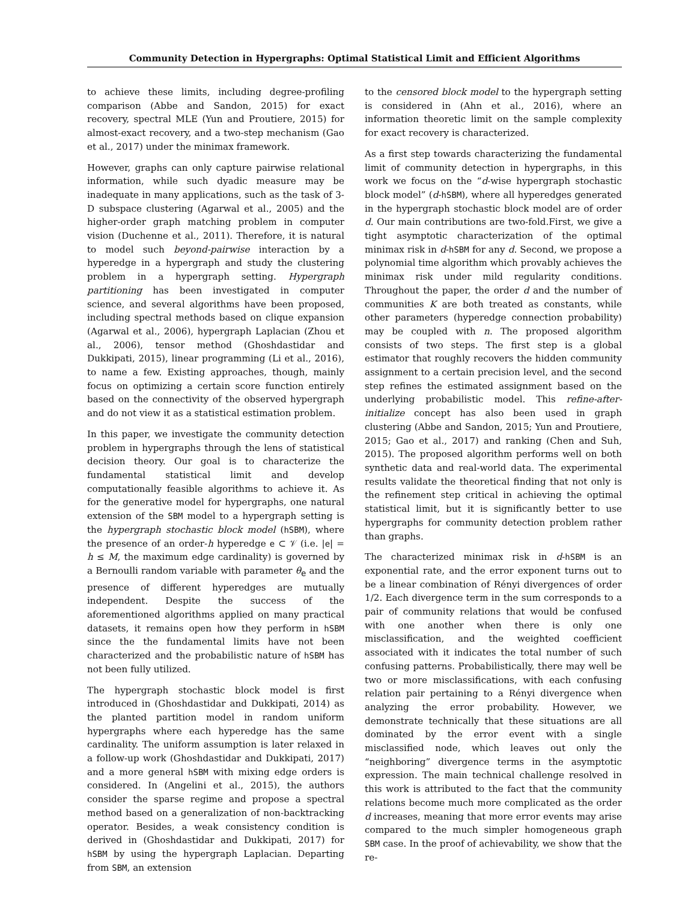Community Detection in Hypergraphs: Optimal Statistical Limit and Efficient Algorithms
to achieve these limits, including degree-profiling comparison (Abbe and Sandon, 2015) for exact recovery, spectral MLE (Yun and Proutiere, 2015) for almost-exact recovery, and a two-step mechanism (Gao et al., 2017) under the minimax framework.
However, graphs can only capture pairwise relational information, while such dyadic measure may be inadequate in many applications, such as the task of 3-D subspace clustering (Agarwal et al., 2005) and the higher-order graph matching problem in computer vision (Duchenne et al., 2011). Therefore, it is natural to model such beyond-pairwise interaction by a hyperedge in a hypergraph and study the clustering problem in a hypergraph setting. Hypergraph partitioning has been investigated in computer science, and several algorithms have been proposed, including spectral methods based on clique expansion (Agarwal et al., 2006), hypergraph Laplacian (Zhou et al., 2006), tensor method (Ghoshdastidar and Dukkipati, 2015), linear programming (Li et al., 2016), to name a few. Existing approaches, though, mainly focus on optimizing a certain score function entirely based on the connectivity of the observed hypergraph and do not view it as a statistical estimation problem.
In this paper, we investigate the community detection problem in hypergraphs through the lens of statistical decision theory. Our goal is to characterize the fundamental statistical limit and develop computationally feasible algorithms to achieve it. As for the generative model for hypergraphs, one natural extension of the SBM model to a hypergraph setting is the hypergraph stochastic block model (hSBM), where the presence of an order-h hyperedge e ⊂ 𝒱 (i.e. |e| = h ≤ M, the maximum edge cardinality) is governed by a Bernoulli random variable with parameter θ<sub>e</sub> and the presence of different hyperedges are mutually independent. Despite the success of the aforementioned algorithms applied on many practical datasets, it remains open how they perform in hSBM since the the fundamental limits have not been characterized and the probabilistic nature of hSBM has not been fully utilized.
The hypergraph stochastic block model is first introduced in (Ghoshdastidar and Dukkipati, 2014) as the planted partition model in random uniform hypergraphs where each hyperedge has the same cardinality. The uniform assumption is later relaxed in a follow-up work (Ghoshdastidar and Dukkipati, 2017) and a more general hSBM with mixing edge orders is considered. In (Angelini et al., 2015), the authors consider the sparse regime and propose a spectral method based on a generalization of non-backtracking operator. Besides, a weak consistency condition is derived in (Ghoshdastidar and Dukkipati, 2017) for hSBM by using the hypergraph Laplacian. Departing from SBM, an extension
to the censored block model to the hypergraph setting is considered in (Ahn et al., 2016), where an information theoretic limit on the sample complexity for exact recovery is characterized.
As a first step towards characterizing the fundamental limit of community detection in hypergraphs, in this work we focus on the “d-wise hypergraph stochastic block model” (d-hSBM), where all hyperedges generated in the hypergraph stochastic block model are of order d. Our main contributions are two-fold.First, we give a tight asymptotic characterization of the optimal minimax risk in d-hSBM for any d. Second, we propose a polynomial time algorithm which provably achieves the minimax risk under mild regularity conditions. Throughout the paper, the order d and the number of communities K are both treated as constants, while other parameters (hyperedge connection probability) may be coupled with n. The proposed algorithm consists of two steps. The first step is a global estimator that roughly recovers the hidden community assignment to a certain precision level, and the second step refines the estimated assignment based on the underlying probabilistic model. This refine-after-initialize concept has also been used in graph clustering (Abbe and Sandon, 2015; Yun and Proutiere, 2015; Gao et al., 2017) and ranking (Chen and Suh, 2015). The proposed algorithm performs well on both synthetic data and real-world data. The experimental results validate the theoretical finding that not only is the refinement step critical in achieving the optimal statistical limit, but it is significantly better to use hypergraphs for community detection problem rather than graphs.
The characterized minimax risk in d-hSBM is an exponential rate, and the error exponent turns out to be a linear combination of Rényi divergences of order 1/2. Each divergence term in the sum corresponds to a pair of community relations that would be confused with one another when there is only one misclassification, and the weighted coefficient associated with it indicates the total number of such confusing patterns. Probabilistically, there may well be two or more misclassifications, with each confusing relation pair pertaining to a Rényi divergence when analyzing the error probability. However, we demonstrate technically that these situations are all dominated by the error event with a single misclassified node, which leaves out only the “neighboring” divergence terms in the asymptotic expression. The main technical challenge resolved in this work is attributed to the fact that the community relations become much more complicated as the order d increases, meaning that more error events may arise compared to the much simpler homogeneous graph SBM case. In the proof of achievability, we show that the re-